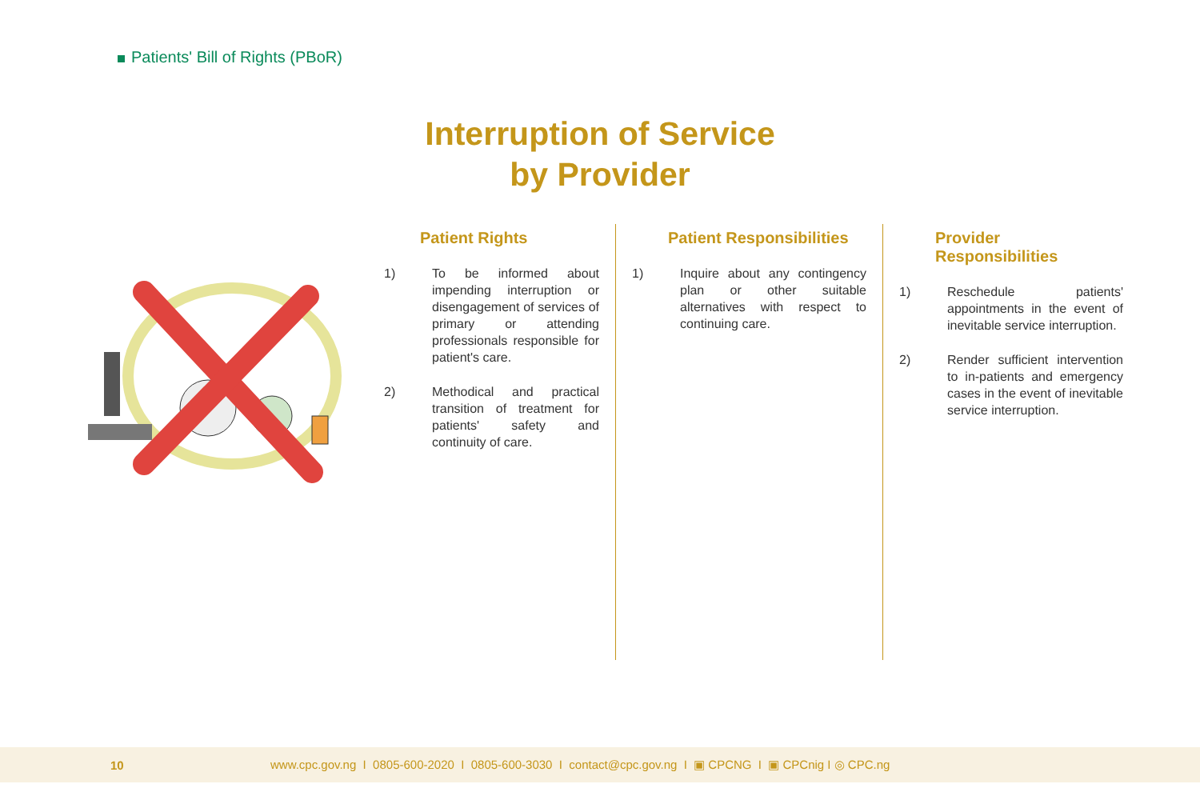Patients' Bill of Rights (PBoR)
Interruption of Service
by Provider
Patient Rights
1) To be informed about impending interruption or disengagement of services of primary or attending professionals responsible for patient's care.
2) Methodical and practical transition of treatment for patients' safety and continuity of care.
Patient Responsibilities
1) Inquire about any contingency plan or other suitable alternatives with respect to continuing care.
Provider Responsibilities
1) Reschedule patients' appointments in the event of inevitable service interruption.
2) Render sufficient intervention to in-patients and emergency cases in the event of inevitable service interruption.
10 www.cpc.gov.ng I 0805-600-2020 I 0805-600-3030 I contact@cpc.gov.ng I ▣ CPCNG I ▣ CPCnig I ◎ CPC.ng